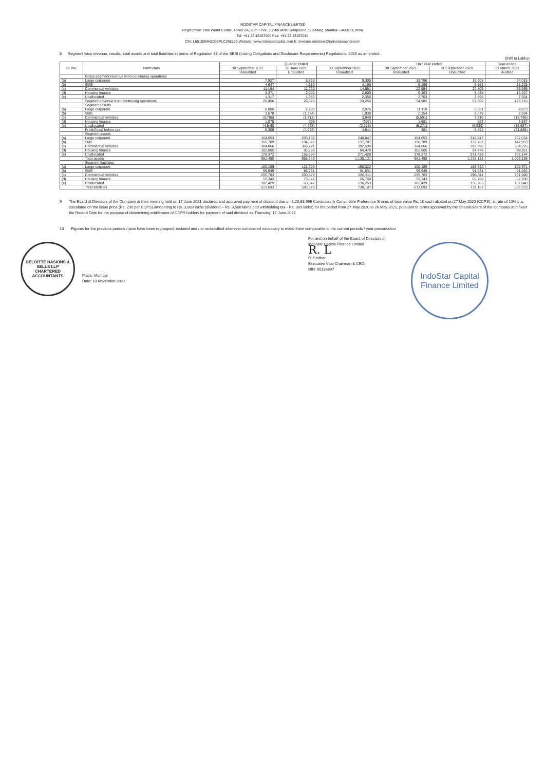INDOSTAR CAPITAL FINANCE LIMITED
Regd Office: One World Center, Tower 2A, 20th Floor, Jupiter Mills Compound, S B Marg, Mumbai - 400013, India
Tel: +91 22 43157000 Fax: +91 22 43157010
CIN: L65100MH2009PLC268160 Website: www.indostarcapital.com E: investor.relations@indostarcapital.com
8 Segment wise revenue, results, total assets and total liabilities in terms of Regulation 33 of the SEBI (Listing Obligations and Disclosure Requirements) Regulations, 2015 as amended.
(INR in Lakhs)
| Sr. No. | Particulars | Quarter ended | | | Half Year ended | | Year ended |
| --- | --- | --- | --- | --- | --- | --- | --- |
| | | 30 September 2021 | 30 June 2021 | 30 September 2020 | 30 September 2021 | 30 September 2020 | 31 March 2021 |
| | | Unaudited | Unaudited | Unaudited | Unaudited | Unaudited | Audited |
| | Gross segment revenue from continuing operations | | | | | | |
| (a) | Large corporate | 7,927 | 5,869 | 9,305 | 13,796 | 19,908 | 34,015 |
| (b) | SME | 4,647 | 4,519 | 4,196 | 9,166 | 8,551 | 18,225 |
| (c) | Commercial vehicles | 11,194 | 11,760 | 14,591 | 22,954 | 29,805 | 55,565 |
| (d) | Housing finance | 3,371 | 2,992 | 2,809 | 6,363 | 5,438 | 13,407 |
| (e) | Unallocated | 1,317 | 1,386 | 2,355 | 2,703 | 3,598 | 7,504 |
| | Segment revenue from continuing operations | 28,456 | 26,526 | 33,256 | 54,982 | 67,300 | 128,716 |
| | Segment results | | | | | | |
| (a) | Large corporate | 8,885 | 2,233 | 2,076 | 11,118 | 5,681 | 4,073 |
| (b) | SME | 3,678 | (1,324) | 1,038 | 2,354 | 2,679 | 2,594 |
| (c) | Commercial vehicles | (3,786) | (1,715) | 3,949 | (5,501) | 7,210 | (15,736) |
| (d) | Housing finance | 1,075 | 606 | (397) | 1,681 | 963 | 3,867 |
| (e) | Unallocated | (4,546) | (4,725) | (2,125) | (9,271) | (6,939) | (16,687) |
| | Profit/(loss) before tax | 5,306 | (4,925) | 4,541 | 381 | 9,594 | (21,889) |
| | Segment assets | | | | | | |
| (a) | Large corporate | 164,653 | 203,162 | 248,847 | 164,653 | 248,847 | 207,024 |
| (b) | SME | 150,789 | 134,645 | 137,787 | 150,789 | 137,787 | 142,953 |
| (c) | Commercial vehicles | 384,866 | 369,221 | 392,590 | 384,866 | 392,590 | 364,226 |
| (d) | Housing finance | 102,805 | 95,658 | 84,479 | 102,805 | 84,479 | 88,811 |
| (e) | Unallocated | 178,372 | 155,554 | 271,428 | 178,372 | 271,428 | 205,144 |
| | Total assets | 981,485 | 958,240 | 1,135,131 | 981,485 | 1,135,131 | 1,008,158 |
| | Segment liabilities | | | | | | |
| (a) | Large corporate | 100,189 | 121,300 | 158,322 | 100,189 | 158,322 | 125,571 |
| (b) | SME | 99,949 | 86,261 | 91,531 | 99,949 | 91,531 | 91,462 |
| (c) | Commercial vehicles | 255,783 | 250,578 | 286,311 | 255,783 | 286,311 | 251,980 |
| (d) | Housing finance | 55,343 | 73,642 | 65,760 | 55,343 | 65,760 | 67,280 |
| (e) | Unallocated | 102,429 | 63,547 | 136,263 | 102,429 | 136,263 | 102,040 |
| | Total liabilities | 613,693 | 595,328 | 738,187 | 613,693 | 738,187 | 638,333 |
9 The Board of Directors of the Company at their meeting held on 17 June 2021 declared and approved payment of dividend due on 1,20,68,966 Compulsorily Convertible Preference Shares of face value Rs. 10 each allotted on 27 May 2020 (CCPS), at rate of 10% p.a. calculated on the issue price (Rs. 290 per CCPS) amounting to Rs. 3,889 lakhs (dividend – Rs. 3,500 lakhs and withholding tax - Rs. 389 lakhs) for the period from 27 May 2020 to 26 May 2021, pursuant to terms approved by the Shareholders of the Company and fixed the Record Date for the purpose of determining entitlement of CCPS holders for payment of said dividend as Thursday, 17 June 2021
10 Figures for the previous periods / year have been regrouped, restated and / or reclassified wherever considered necessary to make them comparable to the current periods / year presentation
DELOITTE HASKINS & SELLS LLP
CHARTERED ACCOUNTANTS
Place: Mumbai
Date: 10 November 2021
For and on behalf of the Board of Directors of
IndoStar Capital Finance Limited
R. L
R. Sridhar
Executive Vice-Chairman & CEO
DIN: 00136697
IndoStar Capital Finance Limited